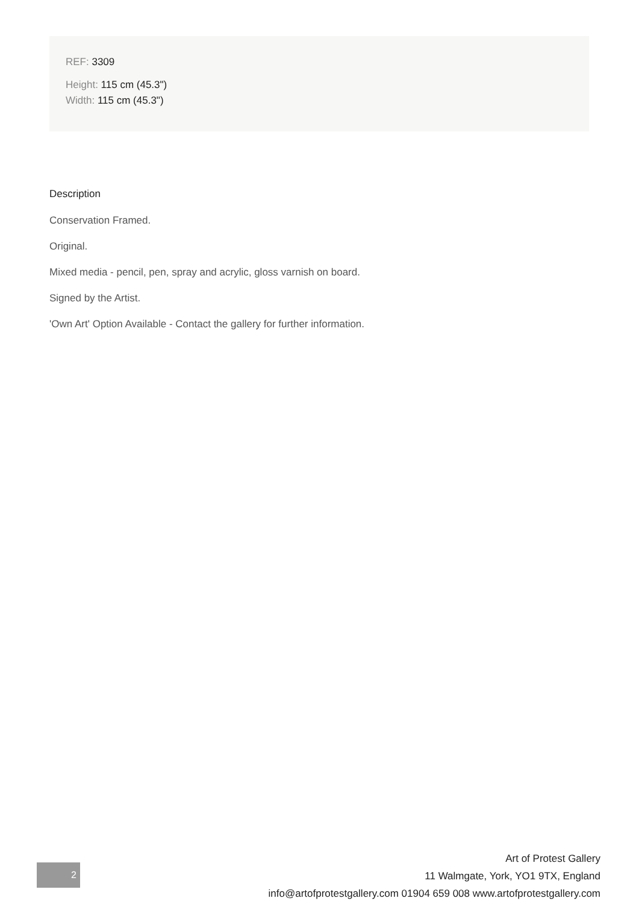REF: 3309
Height: 115 cm (45.3")
Width: 115 cm (45.3")
Description
Conservation Framed.
Original.
Mixed media - pencil, pen, spray and acrylic, gloss varnish on board.
Signed by the Artist.
'Own Art' Option Available - Contact the gallery for further information.
2
Art of Protest Gallery
11 Walmgate, York, YO1 9TX, England
info@artofprotestgallery.com 01904 659 008 www.artofprotestgallery.com